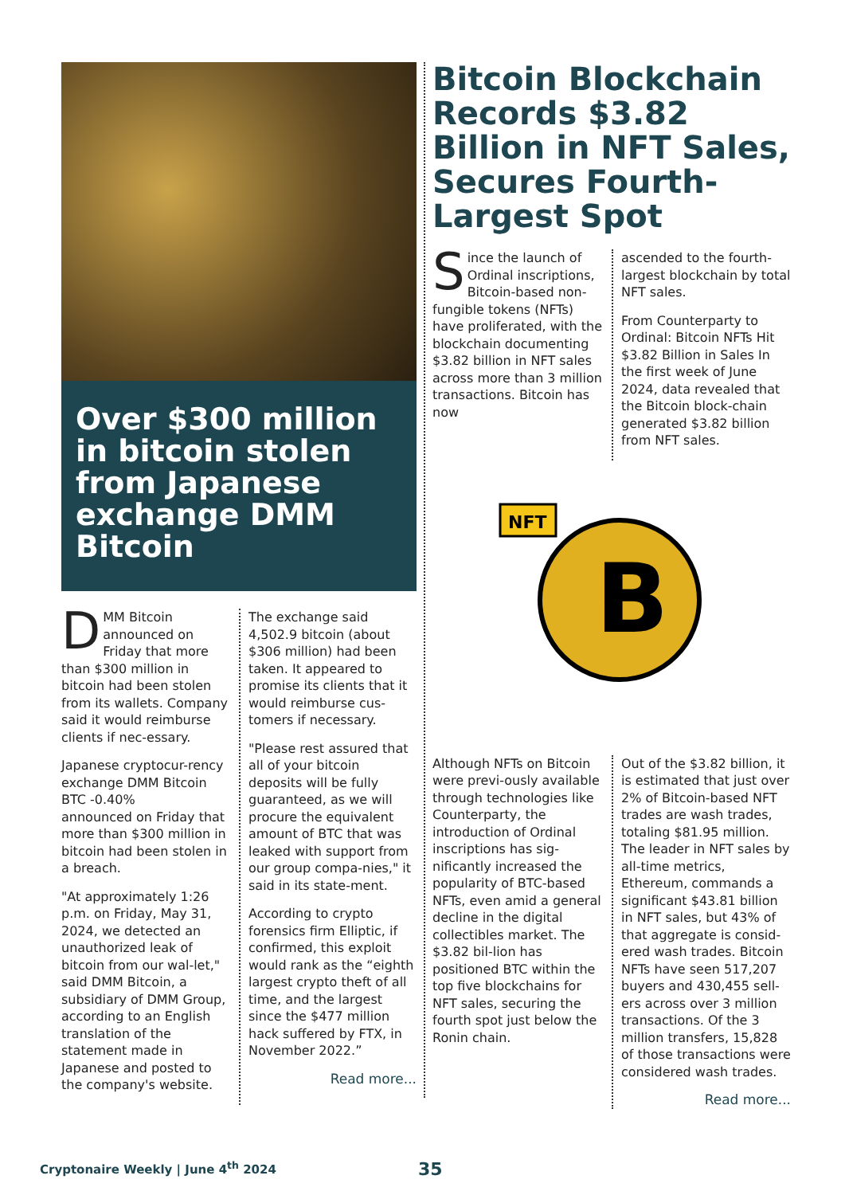Over $300 million in bitcoin stolen from Japanese exchange DMM Bitcoin
DMM Bitcoin announced on Friday that more than $300 million in bitcoin had been stolen from its wallets. Company said it would reimburse clients if nec-essary.
Japanese cryptocur-rency exchange DMM Bitcoin
BTC -0.40%
announced on Friday that more than $300 million in bitcoin had been stolen in a breach.
"At approximately 1:26 p.m. on Friday, May 31, 2024, we detected an unauthorized leak of bitcoin from our wal-let," said DMM Bitcoin, a subsidiary of DMM Group, according to an English translation of the statement made in Japanese and posted to the company's website.
The exchange said 4,502.9 bitcoin (about $306 million) had been taken. It appeared to promise its clients that it would reimburse cus-tomers if necessary.
"Please rest assured that all of your bitcoin deposits will be fully guaranteed, as we will procure the equivalent amount of BTC that was leaked with support from our group compa-nies," it said in its state-ment.
According to crypto forensics firm Elliptic, if confirmed, this exploit would rank as the “eighth largest crypto theft of all time, and the largest since the $477 million hack suffered by FTX, in November 2022.”
Read more...
Bitcoin Blockchain Records $3.82 Billion in NFT Sales, Secures Fourth-Largest Spot
Since the launch of Ordinal inscriptions, Bitcoin-based non-fungible tokens (NFTs) have proliferated, with the blockchain documenting $3.82 billion in NFT sales across more than 3 million transactions. Bitcoin has now
ascended to the fourth-largest blockchain by total NFT sales.
From Counterparty to Ordinal: Bitcoin NFTs Hit $3.82 Billion in Sales In the first week of June 2024, data revealed that the Bitcoin block-chain generated $3.82 billion from NFT sales.
B
NFT
Although NFTs on Bitcoin were previ-ously available through technologies like Counterparty, the introduction of Ordinal inscriptions has sig-nificantly increased the popularity of BTC-based NFTs, even amid a general decline in the digital collectibles market. The $3.82 bil-lion has positioned BTC within the top five blockchains for NFT sales, securing the fourth spot just below the Ronin chain.
Out of the $3.82 billion, it is estimated that just over 2% of Bitcoin-based NFT trades are wash trades, totaling $81.95 million. The leader in NFT sales by all-time metrics, Ethereum, commands a significant $43.81 billion in NFT sales, but 43% of that aggregate is consid-ered wash trades. Bitcoin NFTs have seen 517,207 buyers and 430,455 sell-ers across over 3 million transactions. Of the 3 million transfers, 15,828 of those transactions were considered wash trades.
Read more...
Cryptonaire Weekly | June 4<sup>th</sup> 2024
35